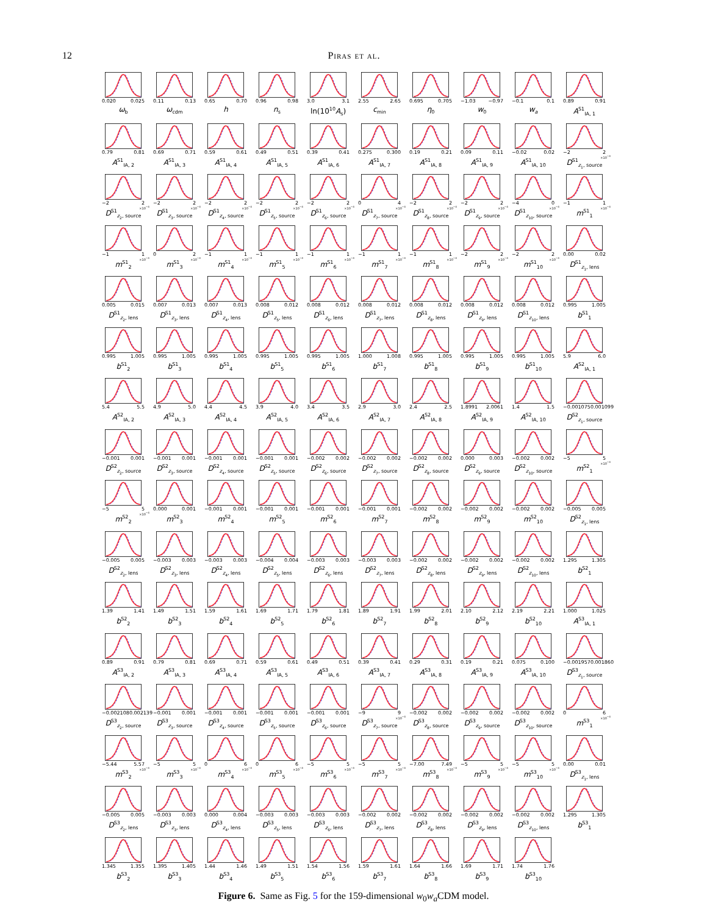12 Piras et al.
0.020 0.025
ω<sub>b</sub>
0.11 0.13
ω<sub>cdm</sub>
0.65 0.70
h
0.96 0.98
n<sub>s</sub>
3.0 3.1
ln(10<sup>10</sup>A<sub>s</sub>)
2.55 2.65
c<sub>min</sub>
0.695 0.705
η<sub>0</sub>
−1.03 −0.97
w<sub>0</sub>
−0.1 0.1
w<sub>a</sub>
0.89 0.91
A<sup>S1</sup><sub>IA, 1</sub>
0.79 0.81
A<sup>S1</sup><sub>IA, 2</sub>
0.69 0.71
A<sup>S1</sup><sub>IA, 3</sub>
0.59 0.61
A<sup>S1</sup><sub>IA, 4</sub>
0.49 0.51
A<sup>S1</sup><sub>IA, 5</sub>
0.39 0.41
A<sup>S1</sup><sub>IA, 6</sub>
0.275 0.300
A<sup>S1</sup><sub>IA, 7</sub>
0.19 0.21
A<sup>S1</sup><sub>IA, 8</sub>
0.09 0.11
A<sup>S1</sup><sub>IA, 9</sub>
−0.02 0.02
A<sup>S1</sup><sub>IA, 10</sub>
−2 2 ×10<sup>−4</sup>
D<sup>S1</sup><sub>z<sub>1</sub>, source</sub>
−2 2 ×10<sup>−4</sup>
D<sup>S1</sup><sub>z<sub>2</sub>, source</sub>
−2 2 ×10<sup>−4</sup>
D<sup>S1</sup><sub>z<sub>3</sub>, source</sub>
−2 2 ×10<sup>−4</sup>
D<sup>S1</sup><sub>z<sub>4</sub>, source</sub>
−2 2 ×10<sup>−4</sup>
D<sup>S1</sup><sub>z<sub>5</sub>, source</sub>
−2 2 ×10<sup>−4</sup>
D<sup>S1</sup><sub>z<sub>6</sub>, source</sub>
0 4 ×10<sup>−4</sup>
D<sup>S1</sup><sub>z<sub>7</sub>, source</sub>
−2 2 ×10<sup>−4</sup>
D<sup>S1</sup><sub>z<sub>8</sub>, source</sub>
−2 2 ×10<sup>−4</sup>
D<sup>S1</sup><sub>z<sub>9</sub>, source</sub>
−4 0 ×10<sup>−4</sup>
D<sup>S1</sup><sub>z<sub>10</sub>, source</sub>
−1 1 ×10<sup>−4</sup>
m<sup>S1</sup><sub>1</sub>
−1 1 ×10<sup>−4</sup>
m<sup>S1</sup><sub>2</sub>
0 2 ×10<sup>−4</sup>
m<sup>S1</sup><sub>3</sub>
−1 1 ×10<sup>−4</sup>
m<sup>S1</sup><sub>4</sub>
−1 1 ×10<sup>−4</sup>
m<sup>S1</sup><sub>5</sub>
−1 1 ×10<sup>−4</sup>
m<sup>S1</sup><sub>6</sub>
−1 1 ×10<sup>−4</sup>
m<sup>S1</sup><sub>7</sub>
−1 1 ×10<sup>−4</sup>
m<sup>S1</sup><sub>8</sub>
−2 2 ×10<sup>−4</sup>
m<sup>S1</sup><sub>9</sub>
−2 2 ×10<sup>−4</sup>
m<sup>S1</sup><sub>10</sub>
0.00 0.02
D<sup>S1</sup><sub>z<sub>1</sub>, lens</sub>
0.005 0.015
D<sup>S1</sup><sub>z<sub>2</sub>, lens</sub>
0.007 0.013
D<sup>S1</sup><sub>z<sub>3</sub>, lens</sub>
0.007 0.013
D<sup>S1</sup><sub>z<sub>4</sub>, lens</sub>
0.008 0.012
D<sup>S1</sup><sub>z<sub>5</sub>, lens</sub>
0.008 0.012
D<sup>S1</sup><sub>z<sub>6</sub>, lens</sub>
0.008 0.012
D<sup>S1</sup><sub>z<sub>7</sub>, lens</sub>
0.008 0.012
D<sup>S1</sup><sub>z<sub>8</sub>, lens</sub>
0.008 0.012
D<sup>S1</sup><sub>z<sub>9</sub>, lens</sub>
0.008 0.012
D<sup>S1</sup><sub>z<sub>10</sub>, lens</sub>
0.995 1.005
b<sup>S1</sup><sub>1</sub>
0.995 1.005
b<sup>S1</sup><sub>2</sub>
0.995 1.005
b<sup>S1</sup><sub>3</sub>
0.995 1.005
b<sup>S1</sup><sub>4</sub>
0.995 1.005
b<sup>S1</sup><sub>5</sub>
0.995 1.005
b<sup>S1</sup><sub>6</sub>
1.000 1.008
b<sup>S1</sup><sub>7</sub>
0.995 1.005
b<sup>S1</sup><sub>8</sub>
0.995 1.005
b<sup>S1</sup><sub>9</sub>
0.995 1.005
b<sup>S1</sup><sub>10</sub>
5.9 6.0
A<sup>S2</sup><sub>IA, 1</sub>
5.4 5.5
A<sup>S2</sup><sub>IA, 2</sub>
4.9 5.0
A<sup>S2</sup><sub>IA, 3</sub>
4.4 4.5
A<sup>S2</sup><sub>IA, 4</sub>
3.9 4.0
A<sup>S2</sup><sub>IA, 5</sub>
3.4 3.5
A<sup>S2</sup><sub>IA, 6</sub>
2.9 3.0
A<sup>S2</sup><sub>IA, 7</sub>
2.4 2.5
A<sup>S2</sup><sub>IA, 8</sub>
1.8991 2.0061
A<sup>S2</sup><sub>IA, 9</sub>
1.4 1.5
A<sup>S2</sup><sub>IA, 10</sub>
−0.001075 0.001099
D<sup>S2</sup><sub>z<sub>1</sub>, source</sub>
−0.001 0.001
D<sup>S2</sup><sub>z<sub>2</sub>, source</sub>
−0.001 0.001
D<sup>S2</sup><sub>z<sub>3</sub>, source</sub>
−0.001 0.001
D<sup>S2</sup><sub>z<sub>4</sub>, source</sub>
−0.001 0.001
D<sup>S2</sup><sub>z<sub>5</sub>, source</sub>
−0.002 0.002
D<sup>S2</sup><sub>z<sub>6</sub>, source</sub>
−0.002 0.002
D<sup>S2</sup><sub>z<sub>7</sub>, source</sub>
−0.002 0.002
D<sup>S2</sup><sub>z<sub>8</sub>, source</sub>
0.000 0.003
D<sup>S2</sup><sub>z<sub>9</sub>, source</sub>
−0.002 0.002
D<sup>S2</sup><sub>z<sub>10</sub>, source</sub>
−5 5 ×10<sup>−4</sup>
m<sup>S2</sup><sub>1</sub>
−5 5 ×10<sup>−4</sup>
m<sup>S2</sup><sub>2</sub>
0.000 0.001
m<sup>S2</sup><sub>3</sub>
−0.001 0.001
m<sup>S2</sup><sub>4</sub>
−0.001 0.001
m<sup>S2</sup><sub>5</sub>
−0.001 0.001
m<sup>S2</sup><sub>6</sub>
−0.001 0.001
m<sup>S2</sup><sub>7</sub>
−0.002 0.002
m<sup>S2</sup><sub>8</sub>
−0.002 0.002
m<sup>S2</sup><sub>9</sub>
−0.002 0.002
m<sup>S2</sup><sub>10</sub>
−0.005 0.005
D<sup>S2</sup><sub>z<sub>1</sub>, lens</sub>
−0.005 0.005
D<sup>S2</sup><sub>z<sub>2</sub>, lens</sub>
−0.003 0.003
D<sup>S2</sup><sub>z<sub>3</sub>, lens</sub>
−0.003 0.003
D<sup>S2</sup><sub>z<sub>4</sub>, lens</sub>
−0.004 0.004
D<sup>S2</sup><sub>z<sub>5</sub>, lens</sub>
−0.003 0.003
D<sup>S2</sup><sub>z<sub>6</sub>, lens</sub>
−0.003 0.003
D<sup>S2</sup><sub>z<sub>7</sub>, lens</sub>
−0.002 0.002
D<sup>S2</sup><sub>z<sub>8</sub>, lens</sub>
−0.002 0.002
D<sup>S2</sup><sub>z<sub>9</sub>, lens</sub>
−0.002 0.002
D<sup>S2</sup><sub>z<sub>10</sub>, lens</sub>
1.295 1.305
b<sup>S2</sup><sub>1</sub>
1.39 1.41
b<sup>S2</sup><sub>2</sub>
1.49 1.51
b<sup>S2</sup><sub>3</sub>
1.59 1.61
b<sup>S2</sup><sub>4</sub>
1.69 1.71
b<sup>S2</sup><sub>5</sub>
1.79 1.81
b<sup>S2</sup><sub>6</sub>
1.89 1.91
b<sup>S2</sup><sub>7</sub>
1.99 2.01
b<sup>S2</sup><sub>8</sub>
2.10 2.12
b<sup>S2</sup><sub>9</sub>
2.19 2.21
b<sup>S2</sup><sub>10</sub>
1.000 1.025
A<sup>S3</sup><sub>IA, 1</sub>
0.89 0.91
A<sup>S3</sup><sub>IA, 2</sub>
0.79 0.81
A<sup>S3</sup><sub>IA, 3</sub>
0.69 0.71
A<sup>S3</sup><sub>IA, 4</sub>
0.59 0.61
A<sup>S3</sup><sub>IA, 5</sub>
0.49 0.51
A<sup>S3</sup><sub>IA, 6</sub>
0.39 0.41
A<sup>S3</sup><sub>IA, 7</sub>
0.29 0.31
A<sup>S3</sup><sub>IA, 8</sub>
0.19 0.21
A<sup>S3</sup><sub>IA, 9</sub>
0.075 0.100
A<sup>S3</sup><sub>IA, 10</sub>
−0.001957 0.001860
D<sup>S3</sup><sub>z<sub>1</sub>, source</sub>
−0.002108 0.002139
D<sup>S3</sup><sub>z<sub>2</sub>, source</sub>
−0.001 0.001
D<sup>S3</sup><sub>z<sub>3</sub>, source</sub>
−0.001 0.001
D<sup>S3</sup><sub>z<sub>4</sub>, source</sub>
−0.001 0.001
D<sup>S3</sup><sub>z<sub>5</sub>, source</sub>
−0.001 0.001
D<sup>S3</sup><sub>z<sub>6</sub>, source</sub>
−9 9 ×10<sup>−4</sup>
D<sup>S3</sup><sub>z<sub>7</sub>, source</sub>
−0.002 0.002
D<sup>S3</sup><sub>z<sub>8</sub>, source</sub>
−0.002 0.002
D<sup>S3</sup><sub>z<sub>9</sub>, source</sub>
−0.002 0.002
D<sup>S3</sup><sub>z<sub>10</sub>, source</sub>
0 6 ×10<sup>−4</sup>
m<sup>S3</sup><sub>1</sub>
−5.44 5.57 ×10<sup>−4</sup>
m<sup>S3</sup><sub>2</sub>
−5 5 ×10<sup>−4</sup>
m<sup>S3</sup><sub>3</sub>
0 6 ×10<sup>−4</sup>
m<sup>S3</sup><sub>4</sub>
0 6 ×10<sup>−4</sup>
m<sup>S3</sup><sub>5</sub>
−5 5 ×10<sup>−4</sup>
m<sup>S3</sup><sub>6</sub>
−5 5 ×10<sup>−4</sup>
m<sup>S3</sup><sub>7</sub>
−7.00 7.49 ×10<sup>−4</sup>
m<sup>S3</sup><sub>8</sub>
−5 5 ×10<sup>−4</sup>
m<sup>S3</sup><sub>9</sub>
−5 5 ×10<sup>−4</sup>
m<sup>S3</sup><sub>10</sub>
0.00 0.01
D<sup>S3</sup><sub>z<sub>1</sub>, lens</sub>
−0.005 0.005
D<sup>S3</sup><sub>z<sub>2</sub>, lens</sub>
−0.003 0.003
D<sup>S3</sup><sub>z<sub>3</sub>, lens</sub>
0.000 0.004
D<sup>S3</sup><sub>z<sub>4</sub>, lens</sub>
−0.003 0.003
D<sup>S3</sup><sub>z<sub>5</sub>, lens</sub>
−0.003 0.003
D<sup>S3</sup><sub>z<sub>6</sub>, lens</sub>
−0.002 0.002
D<sup>S3</sup><sub>z<sub>7</sub>, lens</sub>
−0.002 0.002
D<sup>S3</sup><sub>z<sub>8</sub>, lens</sub>
−0.002 0.002
D<sup>S3</sup><sub>z<sub>9</sub>, lens</sub>
−0.002 0.002
D<sup>S3</sup><sub>z<sub>10</sub>, lens</sub>
1.295 1.305
b<sup>S3</sup><sub>1</sub>
1.345 1.355
b<sup>S3</sup><sub>2</sub>
1.395 1.405
b<sup>S3</sup><sub>3</sub>
1.44 1.46
b<sup>S3</sup><sub>4</sub>
1.49 1.51
b<sup>S3</sup><sub>5</sub>
1.54 1.56
b<sup>S3</sup><sub>6</sub>
1.59 1.61
b<sup>S3</sup><sub>7</sub>
1.64 1.66
b<sup>S3</sup><sub>8</sub>
1.69 1.71
b<sup>S3</sup><sub>9</sub>
1.74 1.76
b<sup>S3</sup><sub>10</sub>
Figure 6. Same as Fig. 5 for the 159-dimensional w<sub>0</sub>w<sub>a</sub>CDM model.